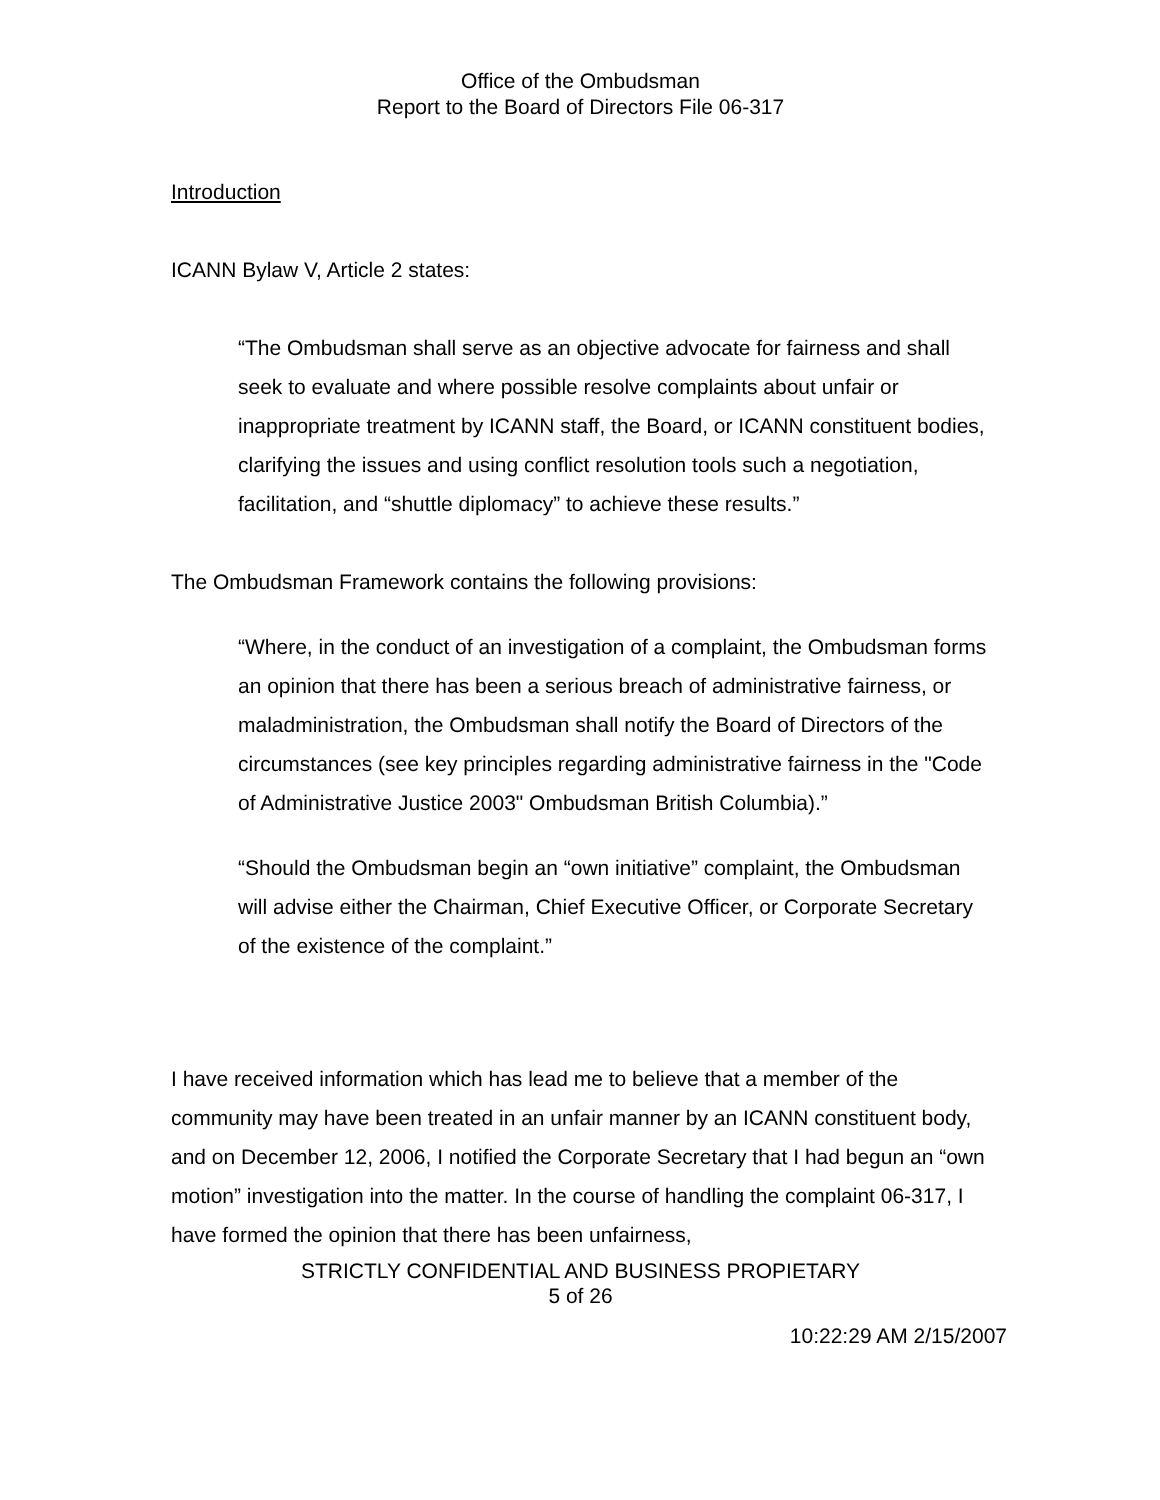Office of the Ombudsman
Report to the Board of Directors File 06-317
Introduction
ICANN Bylaw V, Article 2 states:
“The Ombudsman shall serve as an objective advocate for fairness and shall seek to evaluate and where possible resolve complaints about unfair or inappropriate treatment by ICANN staff, the Board, or ICANN constituent bodies, clarifying the issues and using conflict resolution tools such a negotiation, facilitation, and “shuttle diplomacy” to achieve these results.”
The Ombudsman Framework contains the following provisions:
“Where, in the conduct of an investigation of a complaint, the Ombudsman forms an opinion that there has been a serious breach of administrative fairness, or maladministration, the Ombudsman shall notify the Board of Directors of the circumstances (see key principles regarding administrative fairness in the "Code of Administrative Justice 2003" Ombudsman British Columbia).”
“Should the Ombudsman begin an “own initiative” complaint, the Ombudsman will advise either the Chairman, Chief Executive Officer, or Corporate Secretary of the existence of the complaint.”
I have received information which has lead me to believe that a member of the community may have been treated in an unfair manner by an ICANN constituent body, and on December 12, 2006, I notified the Corporate Secretary that I had begun an “own motion” investigation into the matter. In the course of handling the complaint 06-317, I have formed the opinion that there has been unfairness,
STRICTLY CONFIDENTIAL AND BUSINESS PROPIETARY
5 of 26
10:22:29 AM 2/15/2007